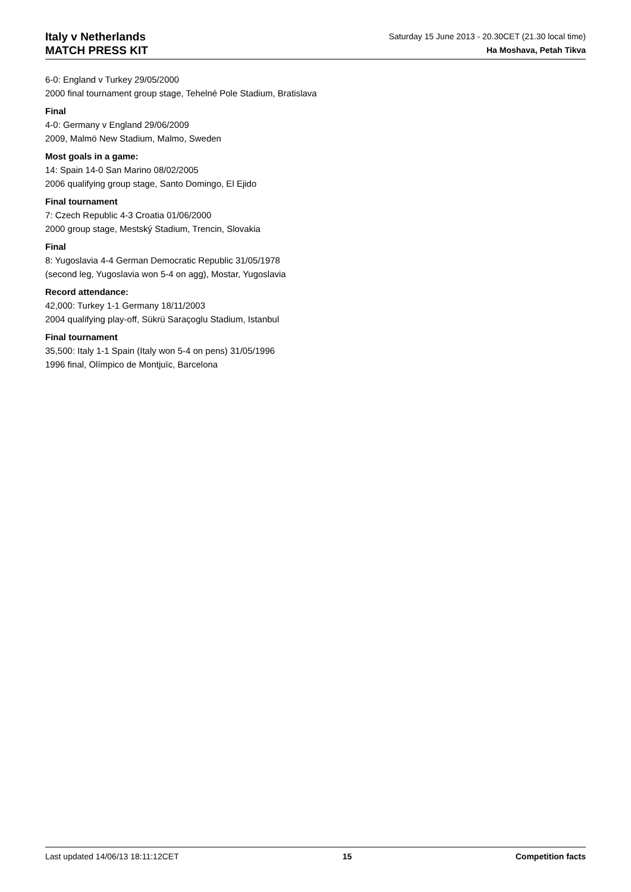Italy v Netherlands
MATCH PRESS KIT
Saturday 15 June 2013 - 20.30CET (21.30 local time)
Ha Moshava, Petah Tikva
6-0: England v Turkey 29/05/2000
2000 final tournament group stage, Tehelné Pole Stadium, Bratislava
Final
4-0: Germany v England 29/06/2009
2009, Malmö New Stadium, Malmo, Sweden
Most goals in a game:
14: Spain 14-0 San Marino 08/02/2005
2006 qualifying group stage, Santo Domingo, El Ejido
Final tournament
7: Czech Republic 4-3 Croatia 01/06/2000
2000 group stage, Mestský Stadium, Trencin, Slovakia
Final
8: Yugoslavia 4-4 German Democratic Republic 31/05/1978
(second leg, Yugoslavia won 5-4 on agg), Mostar, Yugoslavia
Record attendance:
42,000: Turkey 1-1 Germany 18/11/2003
2004 qualifying play-off, Sükrü Saraçoglu Stadium, Istanbul
Final tournament
35,500: Italy 1-1 Spain (Italy won 5-4 on pens) 31/05/1996
1996 final, Olímpico de Montjuïc, Barcelona
Last updated 14/06/13 18:11:12CET 15 Competition facts